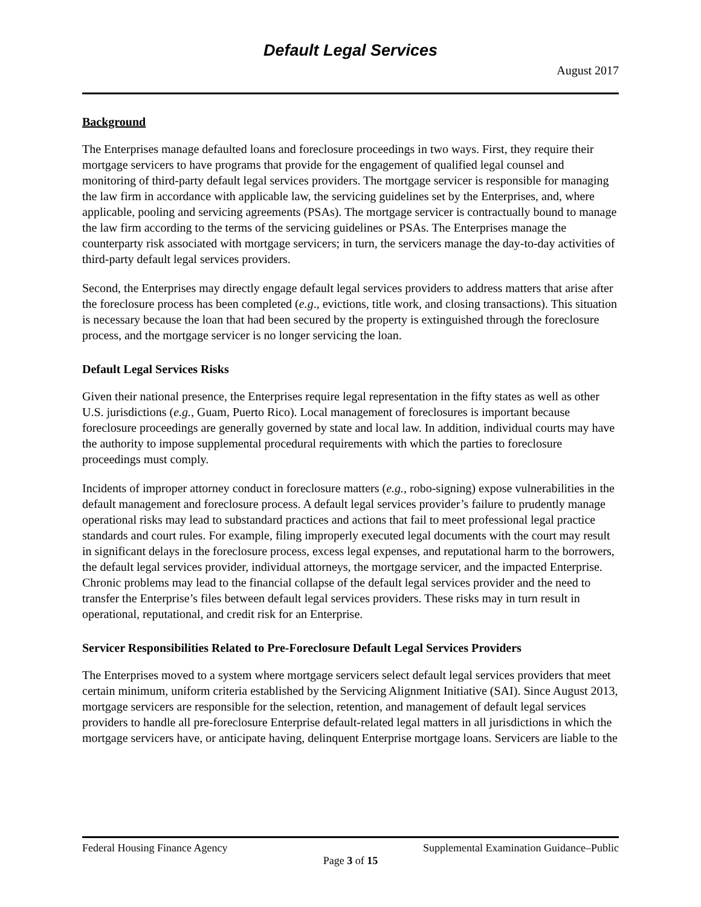Default Legal Services
August 2017
Background
The Enterprises manage defaulted loans and foreclosure proceedings in two ways. First, they require their mortgage servicers to have programs that provide for the engagement of qualified legal counsel and monitoring of third-party default legal services providers. The mortgage servicer is responsible for managing the law firm in accordance with applicable law, the servicing guidelines set by the Enterprises, and, where applicable, pooling and servicing agreements (PSAs). The mortgage servicer is contractually bound to manage the law firm according to the terms of the servicing guidelines or PSAs. The Enterprises manage the counterparty risk associated with mortgage servicers; in turn, the servicers manage the day-to-day activities of third-party default legal services providers.
Second, the Enterprises may directly engage default legal services providers to address matters that arise after the foreclosure process has been completed (e.g., evictions, title work, and closing transactions). This situation is necessary because the loan that had been secured by the property is extinguished through the foreclosure process, and the mortgage servicer is no longer servicing the loan.
Default Legal Services Risks
Given their national presence, the Enterprises require legal representation in the fifty states as well as other U.S. jurisdictions (e.g., Guam, Puerto Rico). Local management of foreclosures is important because foreclosure proceedings are generally governed by state and local law. In addition, individual courts may have the authority to impose supplemental procedural requirements with which the parties to foreclosure proceedings must comply.
Incidents of improper attorney conduct in foreclosure matters (e.g., robo-signing) expose vulnerabilities in the default management and foreclosure process. A default legal services provider’s failure to prudently manage operational risks may lead to substandard practices and actions that fail to meet professional legal practice standards and court rules. For example, filing improperly executed legal documents with the court may result in significant delays in the foreclosure process, excess legal expenses, and reputational harm to the borrowers, the default legal services provider, individual attorneys, the mortgage servicer, and the impacted Enterprise. Chronic problems may lead to the financial collapse of the default legal services provider and the need to transfer the Enterprise’s files between default legal services providers. These risks may in turn result in operational, reputational, and credit risk for an Enterprise.
Servicer Responsibilities Related to Pre-Foreclosure Default Legal Services Providers
The Enterprises moved to a system where mortgage servicers select default legal services providers that meet certain minimum, uniform criteria established by the Servicing Alignment Initiative (SAI). Since August 2013, mortgage servicers are responsible for the selection, retention, and management of default legal services providers to handle all pre-foreclosure Enterprise default-related legal matters in all jurisdictions in which the mortgage servicers have, or anticipate having, delinquent Enterprise mortgage loans. Servicers are liable to the
Federal Housing Finance Agency Supplemental Examination Guidance–Public
Page 3 of 15